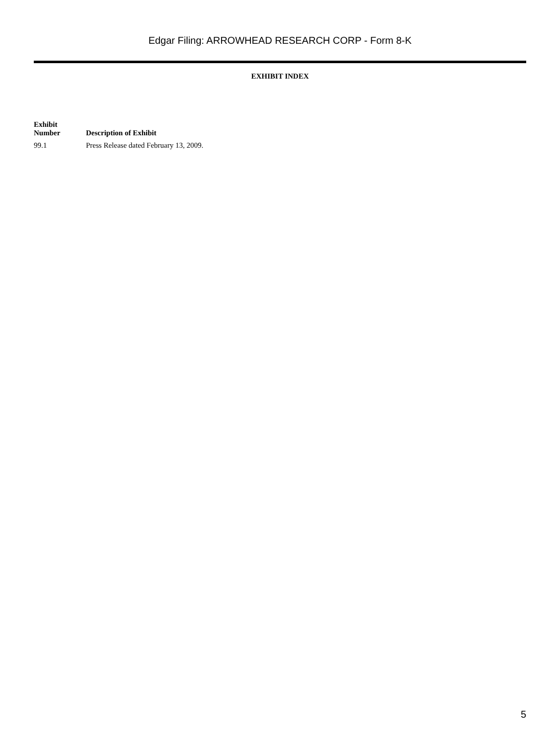Edgar Filing: ARROWHEAD RESEARCH CORP - Form 8-K
EXHIBIT INDEX
| Exhibit Number | Description of Exhibit |
| --- | --- |
| 99.1 | Press Release dated February 13, 2009. |
5